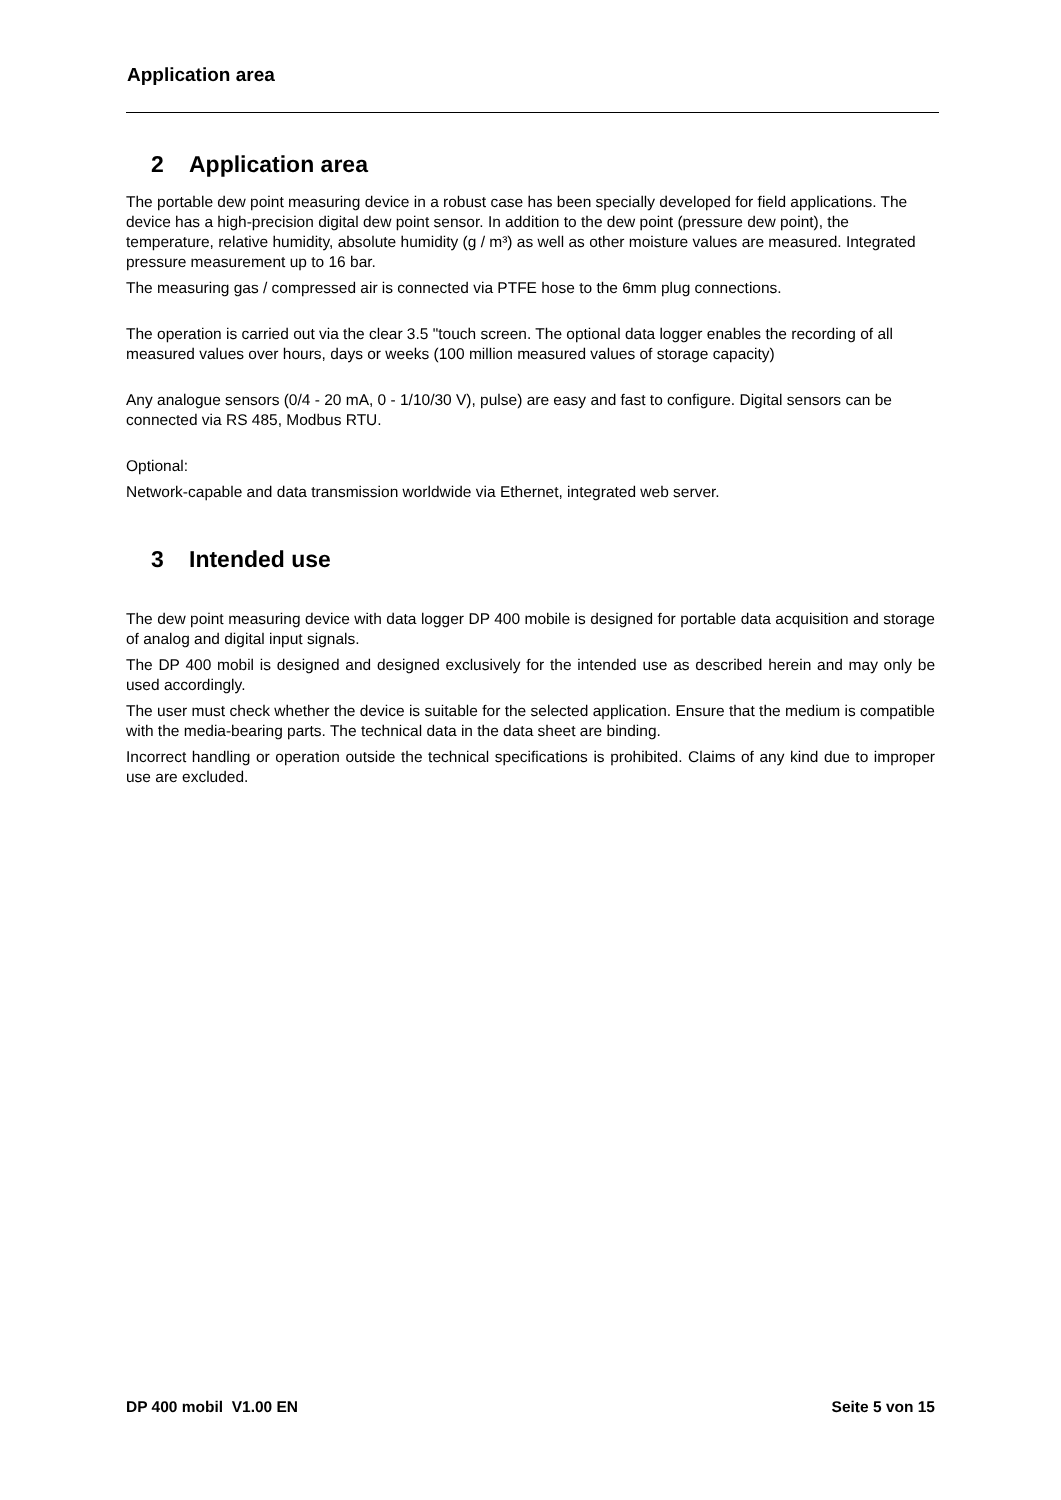Application area
2 Application area
The portable dew point measuring device in a robust case has been specially developed for field applications. The device has a high-precision digital dew point sensor. In addition to the dew point (pressure dew point), the temperature, relative humidity, absolute humidity (g / m³) as well as other moisture values are measured. Integrated pressure measurement up to 16 bar.
The measuring gas / compressed air is connected via PTFE hose to the 6mm plug connections.
The operation is carried out via the clear 3.5 "touch screen. The optional data logger enables the recording of all measured values over hours, days or weeks (100 million measured values of storage capacity)
Any analogue sensors (0/4 - 20 mA, 0 - 1/10/30 V), pulse) are easy and fast to configure. Digital sensors can be connected via RS 485, Modbus RTU.
Optional:
Network-capable and data transmission worldwide via Ethernet, integrated web server.
3 Intended use
The dew point measuring device with data logger DP 400 mobile is designed for portable data acquisition and storage of analog and digital input signals.
The DP 400 mobil is designed and designed exclusively for the intended use as described herein and may only be used accordingly.
The user must check whether the device is suitable for the selected application. Ensure that the medium is compatible with the media-bearing parts. The technical data in the data sheet are binding.
Incorrect handling or operation outside the technical specifications is prohibited. Claims of any kind due to improper use are excluded.
DP 400 mobil V1.00 EN Seite 5 von 15